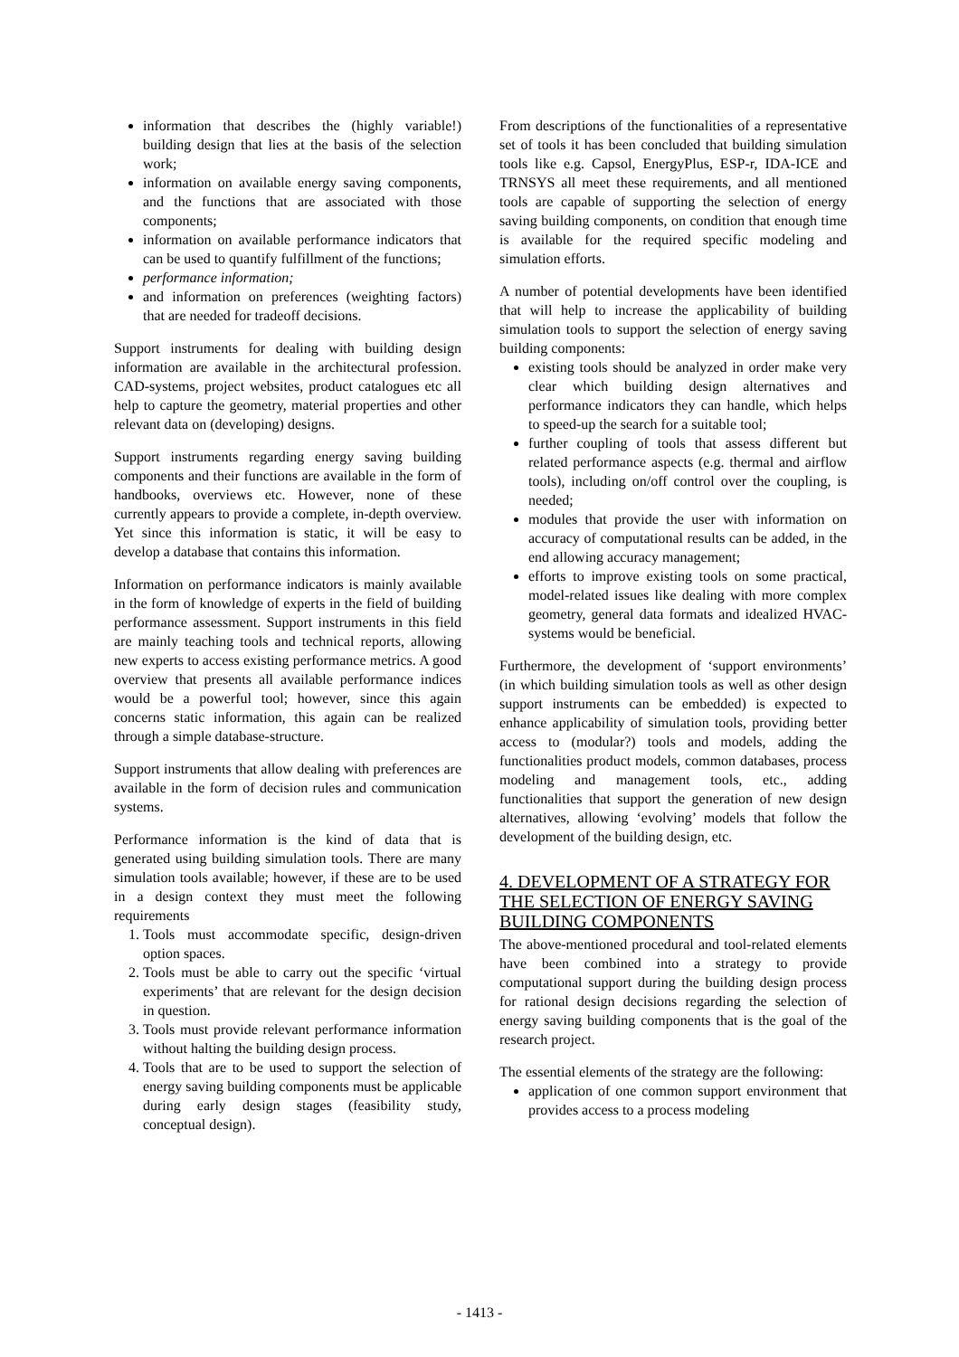information that describes the (highly variable!) building design that lies at the basis of the selection work;
information on available energy saving components, and the functions that are associated with those components;
information on available performance indicators that can be used to quantify fulfillment of the functions;
performance information;
and information on preferences (weighting factors) that are needed for tradeoff decisions.
Support instruments for dealing with building design information are available in the architectural profession. CAD-systems, project websites, product catalogues etc all help to capture the geometry, material properties and other relevant data on (developing) designs.
Support instruments regarding energy saving building components and their functions are available in the form of handbooks, overviews etc. However, none of these currently appears to provide a complete, in-depth overview. Yet since this information is static, it will be easy to develop a database that contains this information.
Information on performance indicators is mainly available in the form of knowledge of experts in the field of building performance assessment. Support instruments in this field are mainly teaching tools and technical reports, allowing new experts to access existing performance metrics. A good overview that presents all available performance indices would be a powerful tool; however, since this again concerns static information, this again can be realized through a simple database-structure.
Support instruments that allow dealing with preferences are available in the form of decision rules and communication systems.
Performance information is the kind of data that is generated using building simulation tools. There are many simulation tools available; however, if these are to be used in a design context they must meet the following requirements
1. Tools must accommodate specific, design-driven option spaces.
2. Tools must be able to carry out the specific ‘virtual experiments’ that are relevant for the design decision in question.
3. Tools must provide relevant performance information without halting the building design process.
4. Tools that are to be used to support the selection of energy saving building components must be applicable during early design stages (feasibility study, conceptual design).
From descriptions of the functionalities of a representative set of tools it has been concluded that building simulation tools like e.g. Capsol, EnergyPlus, ESP-r, IDA-ICE and TRNSYS all meet these requirements, and all mentioned tools are capable of supporting the selection of energy saving building components, on condition that enough time is available for the required specific modeling and simulation efforts.
A number of potential developments have been identified that will help to increase the applicability of building simulation tools to support the selection of energy saving building components:
existing tools should be analyzed in order make very clear which building design alternatives and performance indicators they can handle, which helps to speed-up the search for a suitable tool;
further coupling of tools that assess different but related performance aspects (e.g. thermal and airflow tools), including on/off control over the coupling, is needed;
modules that provide the user with information on accuracy of computational results can be added, in the end allowing accuracy management;
efforts to improve existing tools on some practical, model-related issues like dealing with more complex geometry, general data formats and idealized HVAC-systems would be beneficial.
Furthermore, the development of ‘support environments’ (in which building simulation tools as well as other design support instruments can be embedded) is expected to enhance applicability of simulation tools, providing better access to (modular?) tools and models, adding the functionalities product models, common databases, process modeling and management tools, etc., adding functionalities that support the generation of new design alternatives, allowing ‘evolving’ models that follow the development of the building design, etc.
4. DEVELOPMENT OF A STRATEGY FOR THE SELECTION OF ENERGY SAVING BUILDING COMPONENTS
The above-mentioned procedural and tool-related elements have been combined into a strategy to provide computational support during the building design process for rational design decisions regarding the selection of energy saving building components that is the goal of the research project.
The essential elements of the strategy are the following:
application of one common support environment that provides access to a process modeling
- 1413 -